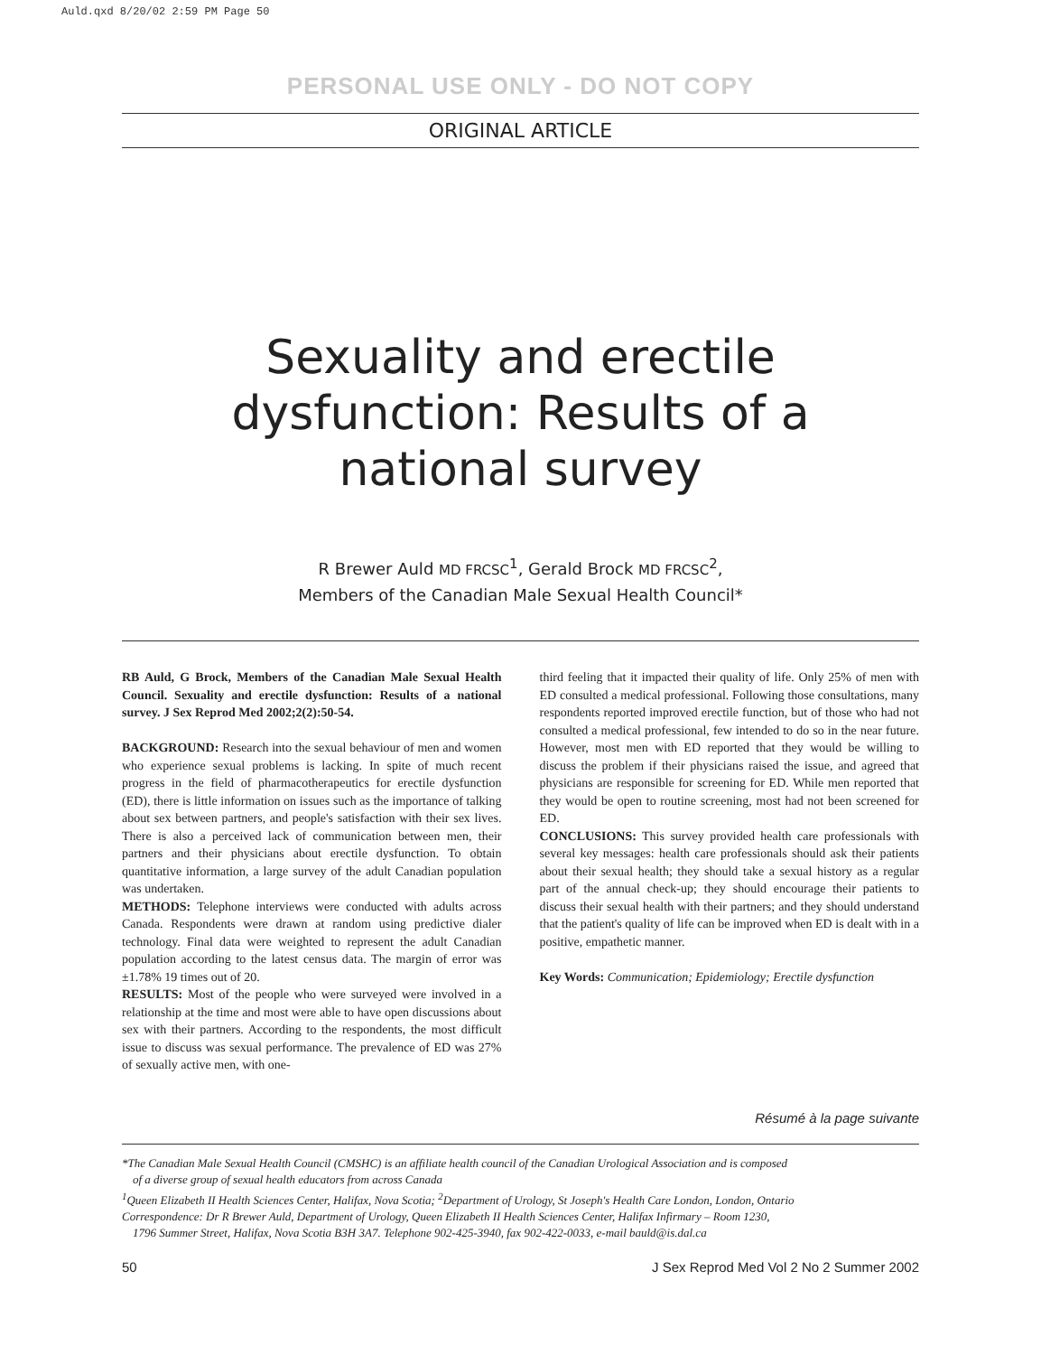Auld.qxd 8/20/02 2:59 PM Page 50
PERSONAL USE ONLY - DO NOT COPY
ORIGINAL ARTICLE
Sexuality and erectile
dysfunction: Results of a
national survey
R Brewer Auld MD FRCSC<sup>1</sup>, Gerald Brock MD FRCSC<sup>2</sup>,
Members of the Canadian Male Sexual Health Council*
RB Auld, G Brock, Members of the Canadian Male Sexual Health Council. Sexuality and erectile dysfunction: Results of a national survey. J Sex Reprod Med 2002;2(2):50-54.
BACKGROUND: Research into the sexual behaviour of men and women who experience sexual problems is lacking. In spite of much recent progress in the field of pharmacotherapeutics for erectile dysfunction (ED), there is little information on issues such as the importance of talking about sex between partners, and people's satisfaction with their sex lives. There is also a perceived lack of communication between men, their partners and their physicians about erectile dysfunction. To obtain quantitative information, a large survey of the adult Canadian population was undertaken.
METHODS: Telephone interviews were conducted with adults across Canada. Respondents were drawn at random using predictive dialer technology. Final data were weighted to represent the adult Canadian population according to the latest census data. The margin of error was ±1.78% 19 times out of 20.
RESULTS: Most of the people who were surveyed were involved in a relationship at the time and most were able to have open discussions about sex with their partners. According to the respondents, the most difficult issue to discuss was sexual performance. The prevalence of ED was 27% of sexually active men, with one-
third feeling that it impacted their quality of life. Only 25% of men with ED consulted a medical professional. Following those consultations, many respondents reported improved erectile function, but of those who had not consulted a medical professional, few intended to do so in the near future. However, most men with ED reported that they would be willing to discuss the problem if their physicians raised the issue, and agreed that physicians are responsible for screening for ED. While men reported that they would be open to routine screening, most had not been screened for ED.
CONCLUSIONS: This survey provided health care professionals with several key messages: health care professionals should ask their patients about their sexual health; they should take a sexual history as a regular part of the annual check-up; they should encourage their patients to discuss their sexual health with their partners; and they should understand that the patient's quality of life can be improved when ED is dealt with in a positive, empathetic manner.
Key Words: Communication; Epidemiology; Erectile dysfunction
Résumé à la page suivante
*The Canadian Male Sexual Health Council (CMSHC) is an affiliate health council of the Canadian Urological Association and is composed
of a diverse group of sexual health educators from across Canada
<sup>1</sup> Queen Elizabeth II Health Sciences Center, Halifax, Nova Scotia; <sup>2</sup>Department of Urology, St Joseph's Health Care London, London, Ontario
Correspondence: Dr R Brewer Auld, Department of Urology, Queen Elizabeth II Health Sciences Center, Halifax Infirmary – Room 1230,
1796 Summer Street, Halifax, Nova Scotia B3H 3A7. Telephone 902-425-3940, fax 902-422-0033, e-mail bauld@is.dal.ca
50 J Sex Reprod Med Vol 2 No 2 Summer 2002